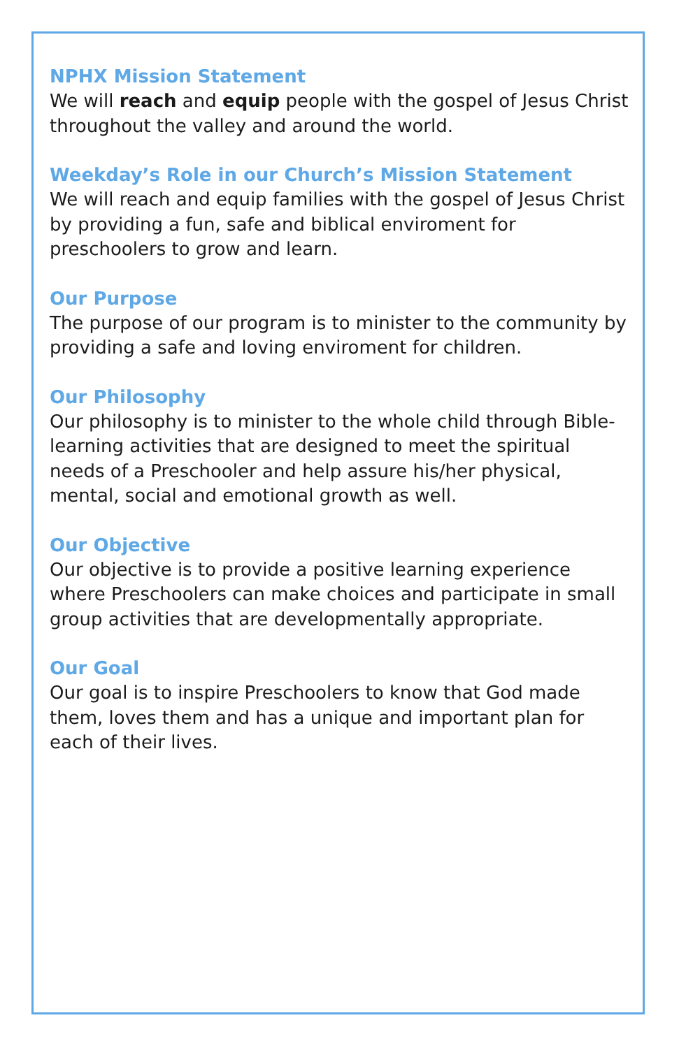NPHX Mission Statement
We will reach and equip people with the gospel of Jesus Christ throughout the valley and around the world.
Weekday’s Role in our Church’s Mission Statement
We will reach and equip families with the gospel of Jesus Christ by providing a fun, safe and biblical enviroment for preschoolers to grow and learn.
Our Purpose
The purpose of our program is to minister to the community by providing a safe and loving enviroment for children.
Our Philosophy
Our philosophy is to minister to the whole child through Bible-learning activities that are designed to meet the spiritual needs of a Preschooler and help assure his/her physical, mental, social and emotional growth as well.
Our Objective
Our objective is to provide a positive learning experience where Preschoolers can make choices and participate in small group activities that are developmentally appropriate.
Our Goal
Our goal is to inspire Preschoolers to know that God made them, loves them and has a unique and important plan for each of their lives.